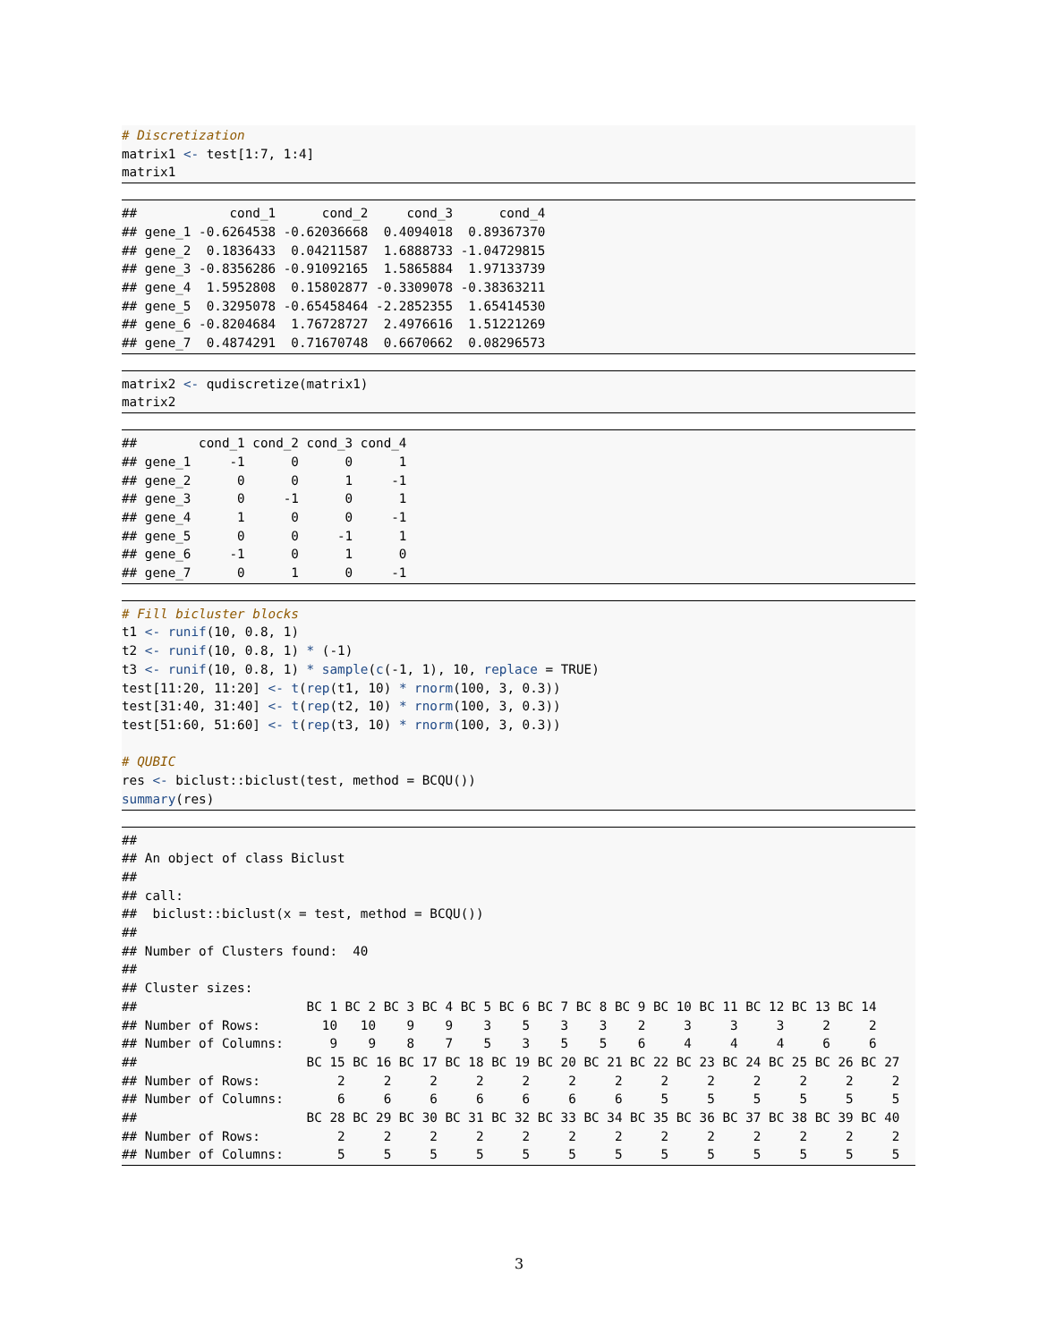# Discretization
matrix1 <- test[1:7, 1:4]
matrix1
##            cond_1      cond_2     cond_3      cond_4
## gene_1 -0.6264538 -0.62036668  0.4094018  0.89367370
## gene_2  0.1836433  0.04211587  1.6888733 -1.04729815
## gene_3 -0.8356286 -0.91092165  1.5865884  1.97133739
## gene_4  1.5952808  0.15802877 -0.3309078 -0.38363211
## gene_5  0.3295078 -0.65458464 -2.2852355  1.65414530
## gene_6 -0.8204684  1.76728727  2.4976616  1.51221269
## gene_7  0.4874291  0.71670748  0.6670662  0.08296573
matrix2 <- qudiscretize(matrix1)
matrix2
##        cond_1 cond_2 cond_3 cond_4
## gene_1     -1      0      0      1
## gene_2      0      0      1     -1
## gene_3      0     -1      0      1
## gene_4      1      0      0     -1
## gene_5      0      0     -1      1
## gene_6     -1      0      1      0
## gene_7      0      1      0     -1
# Fill bicluster blocks
t1 <- runif(10, 0.8, 1)
t2 <- runif(10, 0.8, 1) * (-1)
t3 <- runif(10, 0.8, 1) * sample(c(-1, 1), 10, replace = TRUE)
test[11:20, 11:20] <- t(rep(t1, 10) * rnorm(100, 3, 0.3))
test[31:40, 31:40] <- t(rep(t2, 10) * rnorm(100, 3, 0.3))
test[51:60, 51:60] <- t(rep(t3, 10) * rnorm(100, 3, 0.3))

# QUBIC
res <- biclust::biclust(test, method = BCQU())
summary(res)
##
## An object of class Biclust
##
## call:
##  biclust::biclust(x = test, method = BCQU())
##
## Number of Clusters found:  40
##
## Cluster sizes:
##                      BC 1 BC 2 BC 3 BC 4 BC 5 BC 6 BC 7 BC 8 BC 9 BC 10 BC 11 BC 12 BC 13 BC 14
## Number of Rows:        10   10    9    9    3    5    3    3    2     3     3     3     2     2
## Number of Columns:      9    9    8    7    5    3    5    5    6     4     4     4     6     6
##                      BC 15 BC 16 BC 17 BC 18 BC 19 BC 20 BC 21 BC 22 BC 23 BC 24 BC 25 BC 26 BC 27
## Number of Rows:          2     2     2     2     2     2     2     2     2     2     2     2     2
## Number of Columns:       6     6     6     6     6     6     6     5     5     5     5     5     5
##                      BC 28 BC 29 BC 30 BC 31 BC 32 BC 33 BC 34 BC 35 BC 36 BC 37 BC 38 BC 39 BC 40
## Number of Rows:          2     2     2     2     2     2     2     2     2     2     2     2     2
## Number of Columns:       5     5     5     5     5     5     5     5     5     5     5     5     5
3